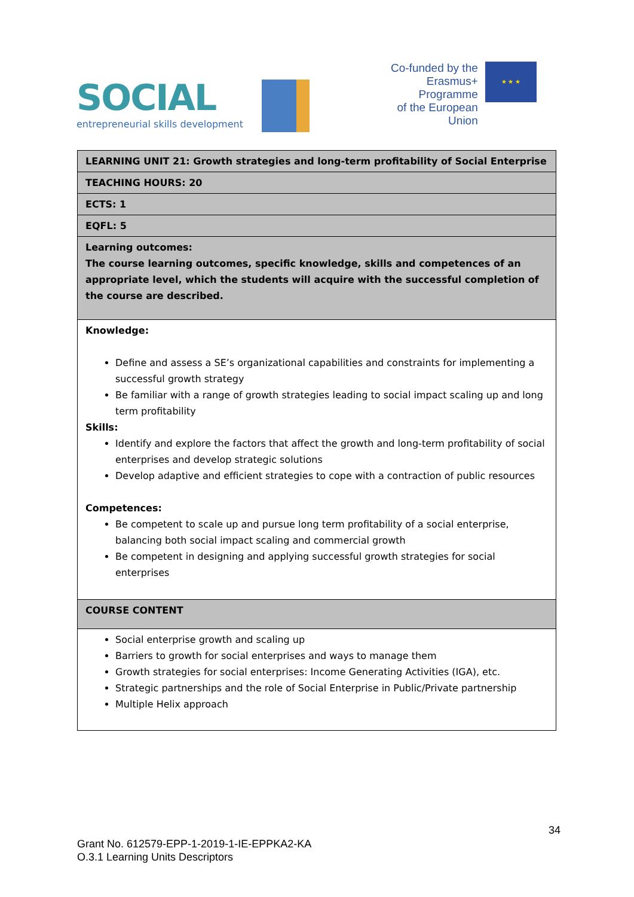SOCIAL
entrepreneurial skills development
Co-funded by the
Erasmus+ Programme
of the European Union
★ ★ ★
| LEARNING UNIT 21: Growth strategies and long-term profitability of Social Enterprise |
| TEACHING HOURS: 20 |
| ECTS: 1 |
| EQFL: 5 |
| Learning outcomes: The course learning outcomes, specific knowledge, skills and competences of an appropriate level, which the students will acquire with the successful completion of the course are described. |
| Knowledge: Define and assess a SE’s organizational capabilities and constraints for implementing a successful growth strategy Be familiar with a range of growth strategies leading to social impact scaling up and long term profitability Skills: Identify and explore the factors that affect the growth and long-term profitability of social enterprises and develop strategic solutions Develop adaptive and efficient strategies to cope with a contraction of public resources Competences: Be competent to scale up and pursue long term profitability of a social enterprise, balancing both social impact scaling and commercial growth Be competent in designing and applying successful growth strategies for social enterprises |
| COURSE CONTENT |
| Social enterprise growth and scaling up Barriers to growth for social enterprises and ways to manage them Growth strategies for social enterprises: Income Generating Activities (IGA), etc. Strategic partnerships and the role of Social Enterprise in Public/Private partnership Multiple Helix approach |
34
Grant No. 612579-EPP-1-2019-1-IE-EPPKA2-KA
O.3.1 Learning Units Descriptors